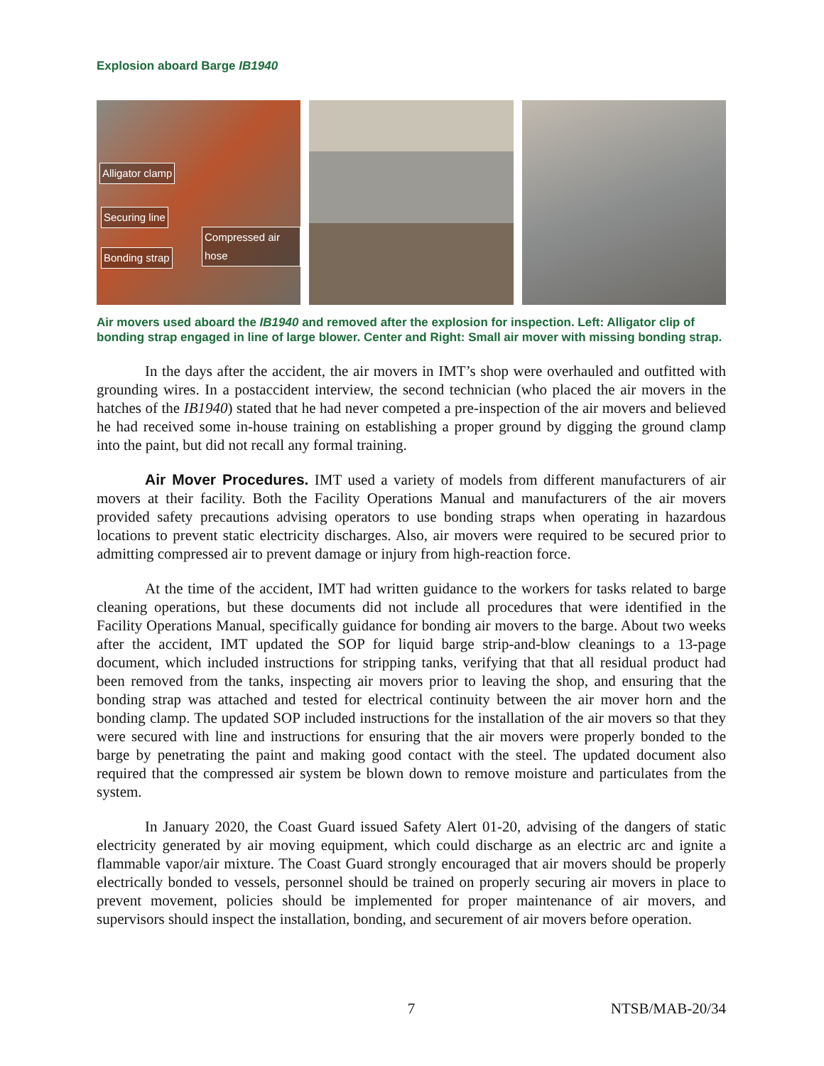Explosion aboard Barge IB1940
Alligator clamp
Securing line
Compressed air hose
Bonding strap
Air movers used aboard the IB1940 and removed after the explosion for inspection. Left: Alligator clip of bonding strap engaged in line of large blower. Center and Right: Small air mover with missing bonding strap.
In the days after the accident, the air movers in IMT’s shop were overhauled and outfitted with grounding wires. In a postaccident interview, the second technician (who placed the air movers in the hatches of the IB1940) stated that he had never competed a pre-inspection of the air movers and believed he had received some in-house training on establishing a proper ground by digging the ground clamp into the paint, but did not recall any formal training.
Air Mover Procedures. IMT used a variety of models from different manufacturers of air movers at their facility. Both the Facility Operations Manual and manufacturers of the air movers provided safety precautions advising operators to use bonding straps when operating in hazardous locations to prevent static electricity discharges. Also, air movers were required to be secured prior to admitting compressed air to prevent damage or injury from high-reaction force.
At the time of the accident, IMT had written guidance to the workers for tasks related to barge cleaning operations, but these documents did not include all procedures that were identified in the Facility Operations Manual, specifically guidance for bonding air movers to the barge. About two weeks after the accident, IMT updated the SOP for liquid barge strip-and-blow cleanings to a 13-page document, which included instructions for stripping tanks, verifying that that all residual product had been removed from the tanks, inspecting air movers prior to leaving the shop, and ensuring that the bonding strap was attached and tested for electrical continuity between the air mover horn and the bonding clamp. The updated SOP included instructions for the installation of the air movers so that they were secured with line and instructions for ensuring that the air movers were properly bonded to the barge by penetrating the paint and making good contact with the steel. The updated document also required that the compressed air system be blown down to remove moisture and particulates from the system.
In January 2020, the Coast Guard issued Safety Alert 01-20, advising of the dangers of static electricity generated by air moving equipment, which could discharge as an electric arc and ignite a flammable vapor/air mixture. The Coast Guard strongly encouraged that air movers should be properly electrically bonded to vessels, personnel should be trained on properly securing air movers in place to prevent movement, policies should be implemented for proper maintenance of air movers, and supervisors should inspect the installation, bonding, and securement of air movers before operation.
7 NTSB/MAB-20/34